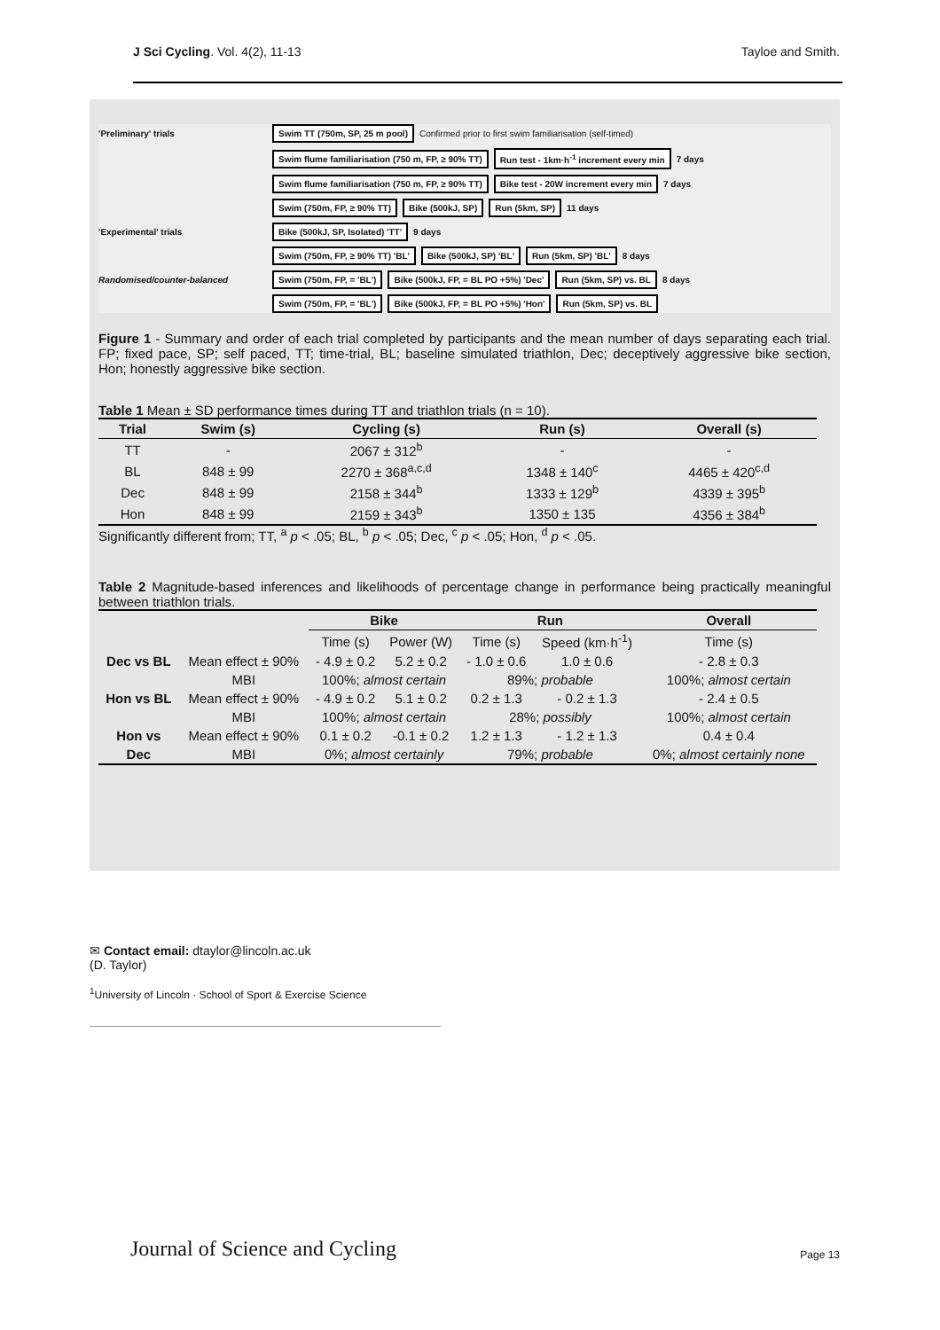J Sci Cycling. Vol. 4(2), 11-13
Tayloe and Smith.
'Preliminary' trials Swim TT (750m, SP, 25 m pool) Confirmed prior to first swim familiarisation (self-timed)
Swim flume familiarisation (750 m, FP, ≥ 90% TT) Run test - 1km·h<sup>-1</sup> increment every min 7 days
Swim flume familiarisation (750 m, FP, ≥ 90% TT) Bike test - 20W increment every min 7 days
Swim (750m, FP, ≥ 90% TT) Bike (500kJ, SP) Run (5km, SP) 11 days
'Experimental' trials Bike (500kJ, SP, Isolated) 'TT' 9 days
Swim (750m, FP, ≥ 90% TT) 'BL' Bike (500kJ, SP) 'BL' Run (5km, SP) 'BL' 8 days
Randomised/counter-balanced Swim (750m, FP, = 'BL') Bike (500kJ, FP, = BL PO +5%) 'Dec' Run (5km, SP) vs. BL 8 days
Swim (750m, FP, = 'BL') Bike (500kJ, FP, = BL PO +5%) 'Hon' Run (5km, SP) vs. BL
Figure 1 - Summary and order of each trial completed by participants and the mean number of days separating each trial. FP; fixed pace, SP; self paced, TT; time-trial, BL; baseline simulated triathlon, Dec; deceptively aggressive bike section, Hon; honestly aggressive bike section.
Table 1 Mean ± SD performance times during TT and triathlon trials (n = 10).
| Trial | Swim (s) | Cycling (s) | Run (s) | Overall (s) |
| --- | --- | --- | --- | --- |
| TT | - | 2067 ± 312<sup>b</sup> | - | - |
| BL | 848 ± 99 | 2270 ± 368<sup>a,c,d</sup> | 1348 ± 140<sup>c</sup> | 4465 ± 420<sup>c,d</sup> |
| Dec | 848 ± 99 | 2158 ± 344<sup>b</sup> | 1333 ± 129<sup>b</sup> | 4339 ± 395<sup>b</sup> |
| Hon | 848 ± 99 | 2159 ± 343<sup>b</sup> | 1350 ± 135 | 4356 ± 384<sup>b</sup> |
Significantly different from; TT, <sup>a</sup> p < .05; BL, <sup>b</sup> p < .05; Dec, <sup>c</sup> p < .05; Hon, <sup>d</sup> p < .05.
Table 2 Magnitude-based inferences and likelihoods of percentage change in performance being practically meaningful between triathlon trials.
| | | Bike | | Run | | Overall |
| --- | --- | --- | --- | --- | --- | --- |
| | | Time (s) | Power (W) | Time (s) | Speed (km·h<sup>-1</sup>) | Time (s) |
| Dec vs BL | Mean effect ± 90% | - 4.9 ± 0.2 | 5.2 ± 0.2 | - 1.0 ± 0.6 | 1.0 ± 0.6 | - 2.8 ± 0.3 |
| | MBI | 100%; almost certain | | 89%; probable | | 100%; almost certain |
| Hon vs BL | Mean effect ± 90% | - 4.9 ± 0.2 | 5.1 ± 0.2 | 0.2 ± 1.3 | - 0.2 ± 1.3 | - 2.4 ± 0.5 |
| | MBI | 100%; almost certain | | 28%; possibly | | 100%; almost certain |
| Hon vs | Mean effect ± 90% | 0.1 ± 0.2 | -0.1 ± 0.2 | 1.2 ± 1.3 | - 1.2 ± 1.3 | 0.4 ± 0.4 |
| Dec | MBI | 0%; almost certainly | | 79%; probable | | 0%; almost certainly none |
✉ Contact email: dtaylor@lincoln.ac.uk
(D. Taylor)
<sup>1</sup> University of Lincoln · School of Sport & Exercise Science
Journal of Science and Cycling Page 13